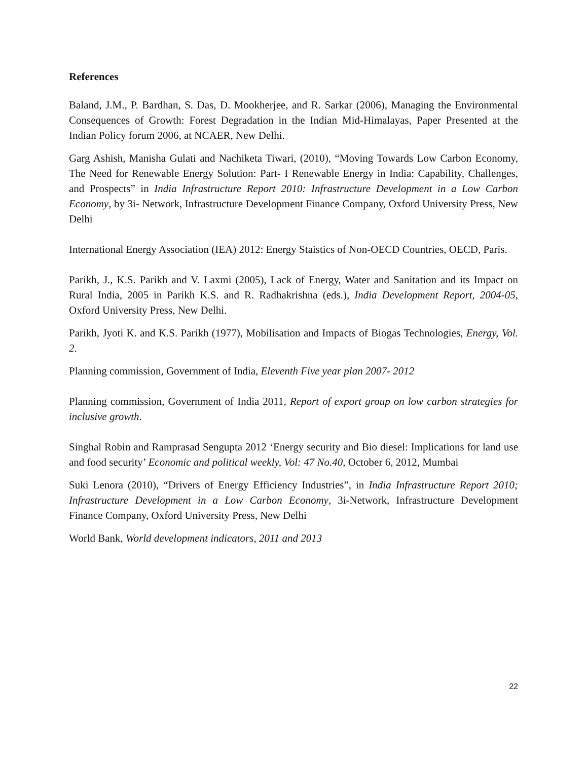References
Baland, J.M., P. Bardhan, S. Das, D. Mookherjee, and R. Sarkar (2006), Managing the Environmental Consequences of Growth: Forest Degradation in the Indian Mid-Himalayas, Paper Presented at the Indian Policy forum 2006, at NCAER, New Delhi.
Garg Ashish, Manisha Gulati and Nachiketa Tiwari, (2010), “Moving Towards Low Carbon Economy, The Need for Renewable Energy Solution: Part- I Renewable Energy in India: Capability, Challenges, and Prospects” in India Infrastructure Report 2010: Infrastructure Development in a Low Carbon Economy, by 3i- Network, Infrastructure Development Finance Company, Oxford University Press, New Delhi
International Energy Association (IEA) 2012: Energy Staistics of Non-OECD Countries, OECD, Paris.
Parikh, J., K.S. Parikh and V. Laxmi (2005), Lack of Energy, Water and Sanitation and its Impact on Rural India, 2005 in Parikh K.S. and R. Radhakrishna (eds.), India Development Report, 2004-05, Oxford University Press, New Delhi.
Parikh, Jyoti K. and K.S. Parikh (1977), Mobilisation and Impacts of Biogas Technologies, Energy, Vol. 2.
Planning commission, Government of India, Eleventh Five year plan 2007- 2012
Planning commission, Government of India 2011, Report of export group on low carbon strategies for inclusive growth.
Singhal Robin and Ramprasad Sengupta 2012 ‘Energy security and Bio diesel: Implications for land use and food security’ Economic and political weekly, Vol: 47 No.40, October 6, 2012, Mumbai
Suki Lenora (2010), “Drivers of Energy Efficiency Industries”, in India Infrastructure Report 2010; Infrastructure Development in a Low Carbon Economy, 3i-Network, Infrastructure Development Finance Company, Oxford University Press, New Delhi
World Bank, World development indicators, 2011 and 2013
22